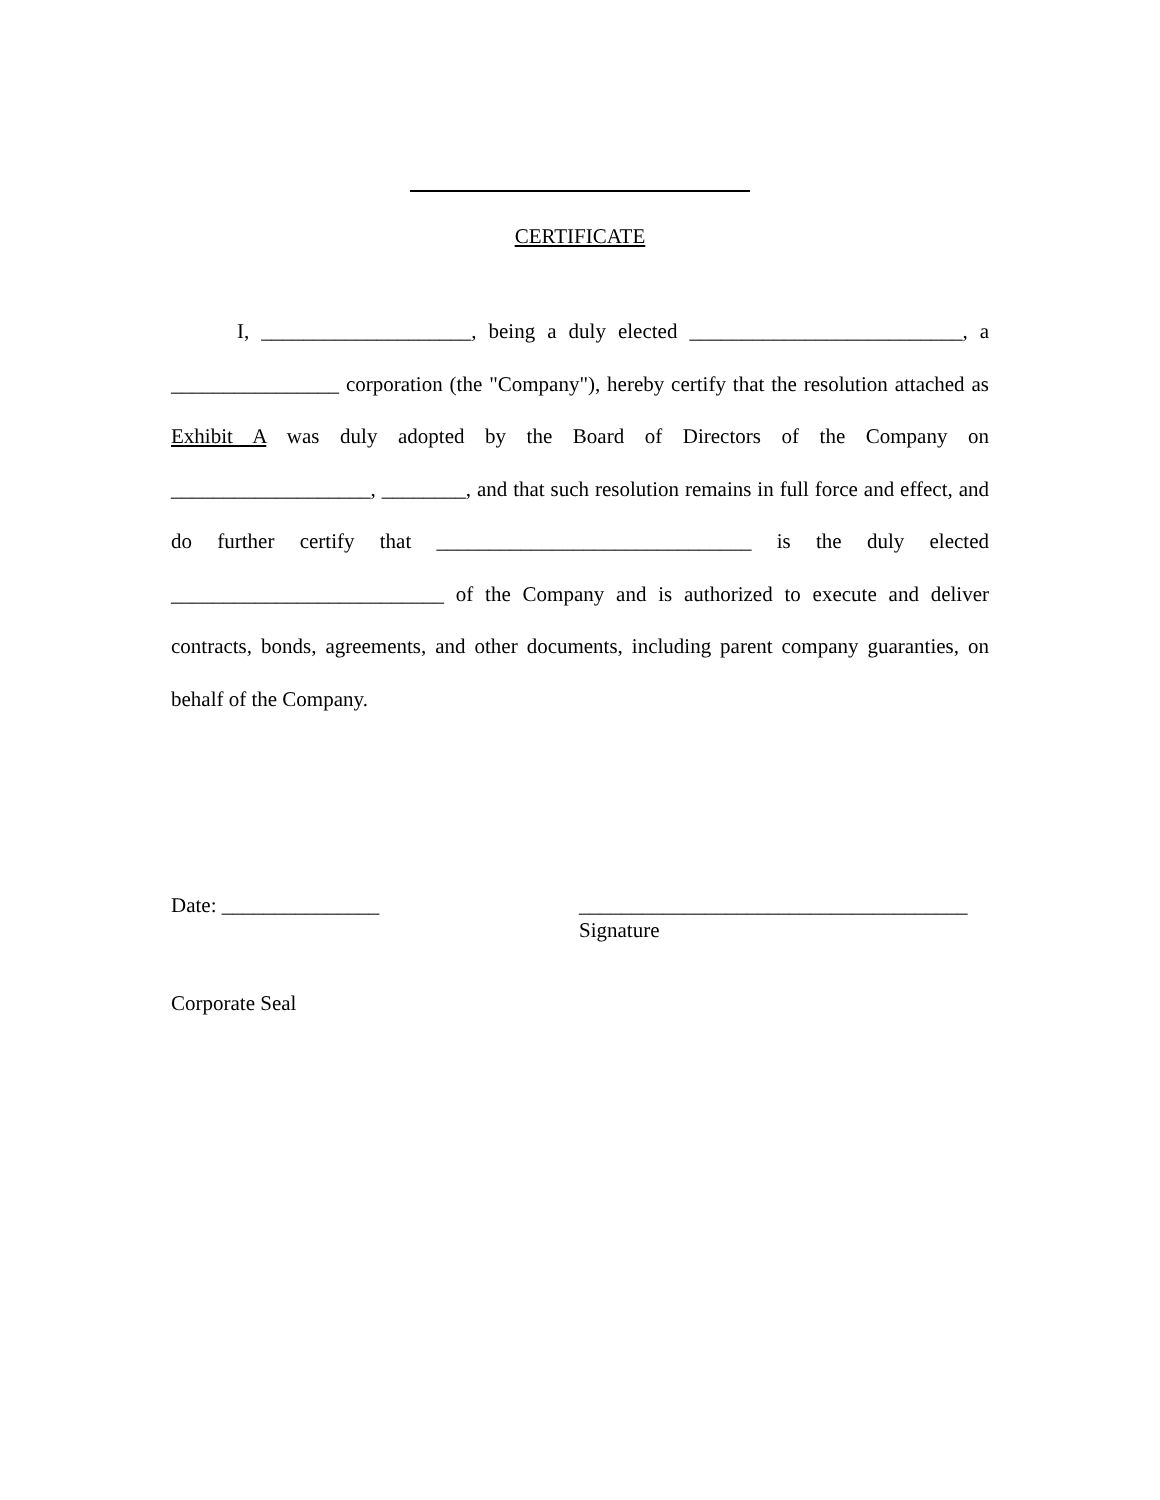CERTIFICATE
I, ____________________, being a duly elected __________________________, a ________________ corporation (the "Company"), hereby certify that the resolution attached as Exhibit A was duly adopted by the Board of Directors of the Company on ___________________, ________, and that such resolution remains in full force and effect, and do further certify that ______________________________ is the duly elected __________________________ of the Company and is authorized to execute and deliver contracts, bonds, agreements, and other documents, including parent company guaranties, on behalf of the Company.
Date: _______________ _____________________________________
Signature
Corporate Seal